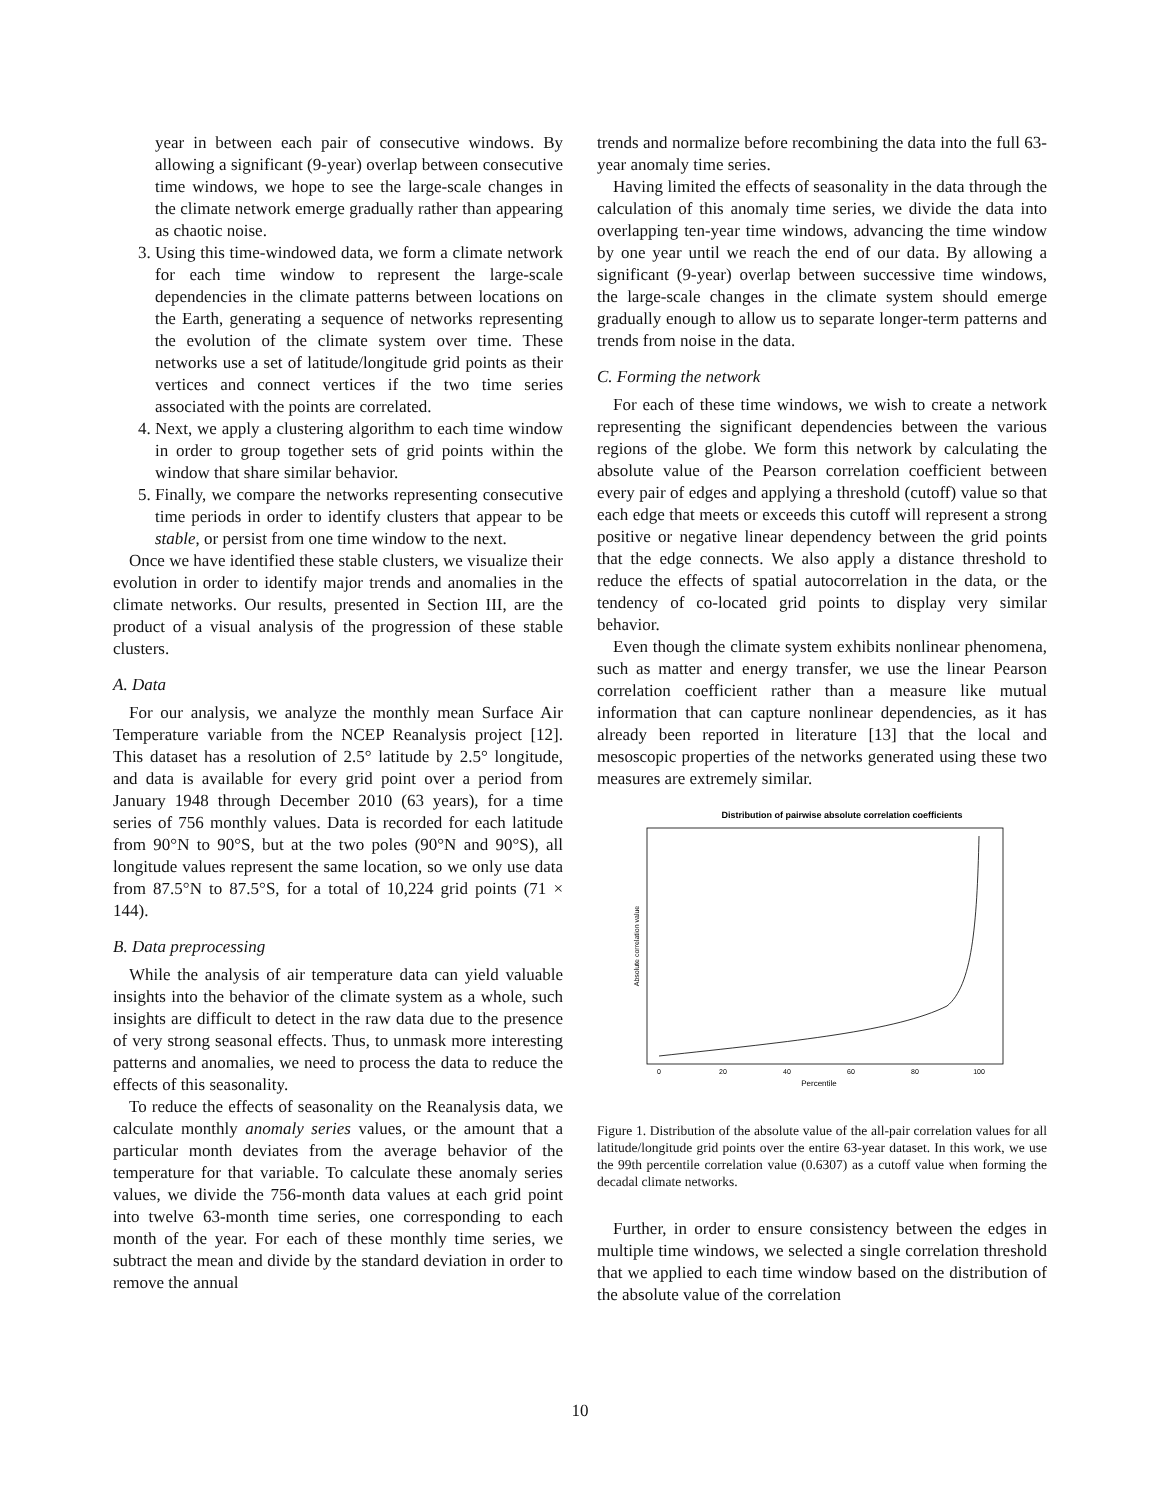year in between each pair of consecutive windows. By allowing a significant (9-year) overlap between consecutive time windows, we hope to see the large-scale changes in the climate network emerge gradually rather than appearing as chaotic noise.
3. Using this time-windowed data, we form a climate network for each time window to represent the large-scale dependencies in the climate patterns between locations on the Earth, generating a sequence of networks representing the evolution of the climate system over time. These networks use a set of latitude/longitude grid points as their vertices and connect vertices if the two time series associated with the points are correlated.
4. Next, we apply a clustering algorithm to each time window in order to group together sets of grid points within the window that share similar behavior.
5. Finally, we compare the networks representing consecutive time periods in order to identify clusters that appear to be stable, or persist from one time window to the next.
Once we have identified these stable clusters, we visualize their evolution in order to identify major trends and anomalies in the climate networks. Our results, presented in Section III, are the product of a visual analysis of the progression of these stable clusters.
A. Data
For our analysis, we analyze the monthly mean Surface Air Temperature variable from the NCEP Reanalysis project [12]. This dataset has a resolution of 2.5° latitude by 2.5° longitude, and data is available for every grid point over a period from January 1948 through December 2010 (63 years), for a time series of 756 monthly values. Data is recorded for each latitude from 90°N to 90°S, but at the two poles (90°N and 90°S), all longitude values represent the same location, so we only use data from 87.5°N to 87.5°S, for a total of 10,224 grid points (71 × 144).
B. Data preprocessing
While the analysis of air temperature data can yield valuable insights into the behavior of the climate system as a whole, such insights are difficult to detect in the raw data due to the presence of very strong seasonal effects. Thus, to unmask more interesting patterns and anomalies, we need to process the data to reduce the effects of this seasonality.
To reduce the effects of seasonality on the Reanalysis data, we calculate monthly anomaly series values, or the amount that a particular month deviates from the average behavior of the temperature for that variable. To calculate these anomaly series values, we divide the 756-month data values at each grid point into twelve 63-month time series, one corresponding to each month of the year. For each of these monthly time series, we subtract the mean and divide by the standard deviation in order to remove the annual
trends and normalize before recombining the data into the full 63-year anomaly time series.
Having limited the effects of seasonality in the data through the calculation of this anomaly time series, we divide the data into overlapping ten-year time windows, advancing the time window by one year until we reach the end of our data. By allowing a significant (9-year) overlap between successive time windows, the large-scale changes in the climate system should emerge gradually enough to allow us to separate longer-term patterns and trends from noise in the data.
C. Forming the network
For each of these time windows, we wish to create a network representing the significant dependencies between the various regions of the globe. We form this network by calculating the absolute value of the Pearson correlation coefficient between every pair of edges and applying a threshold (cutoff) value so that each edge that meets or exceeds this cutoff will represent a strong positive or negative linear dependency between the grid points that the edge connects. We also apply a distance threshold to reduce the effects of spatial autocorrelation in the data, or the tendency of co-located grid points to display very similar behavior.
Even though the climate system exhibits nonlinear phenomena, such as matter and energy transfer, we use the linear Pearson correlation coefficient rather than a measure like mutual information that can capture nonlinear dependencies, as it has already been reported in literature [13] that the local and mesoscopic properties of the networks generated using these two measures are extremely similar.
Distribution of pairwise absolute correlation coefficients
Absolute correlation value
0
20
40
60
80
100
Percentile
Figure 1. Distribution of the absolute value of the all-pair correlation values for all latitude/longitude grid points over the entire 63-year dataset. In this work, we use the 99th percentile correlation value (0.6307) as a cutoff value when forming the decadal climate networks.
Further, in order to ensure consistency between the edges in multiple time windows, we selected a single correlation threshold that we applied to each time window based on the distribution of the absolute value of the correlation
10